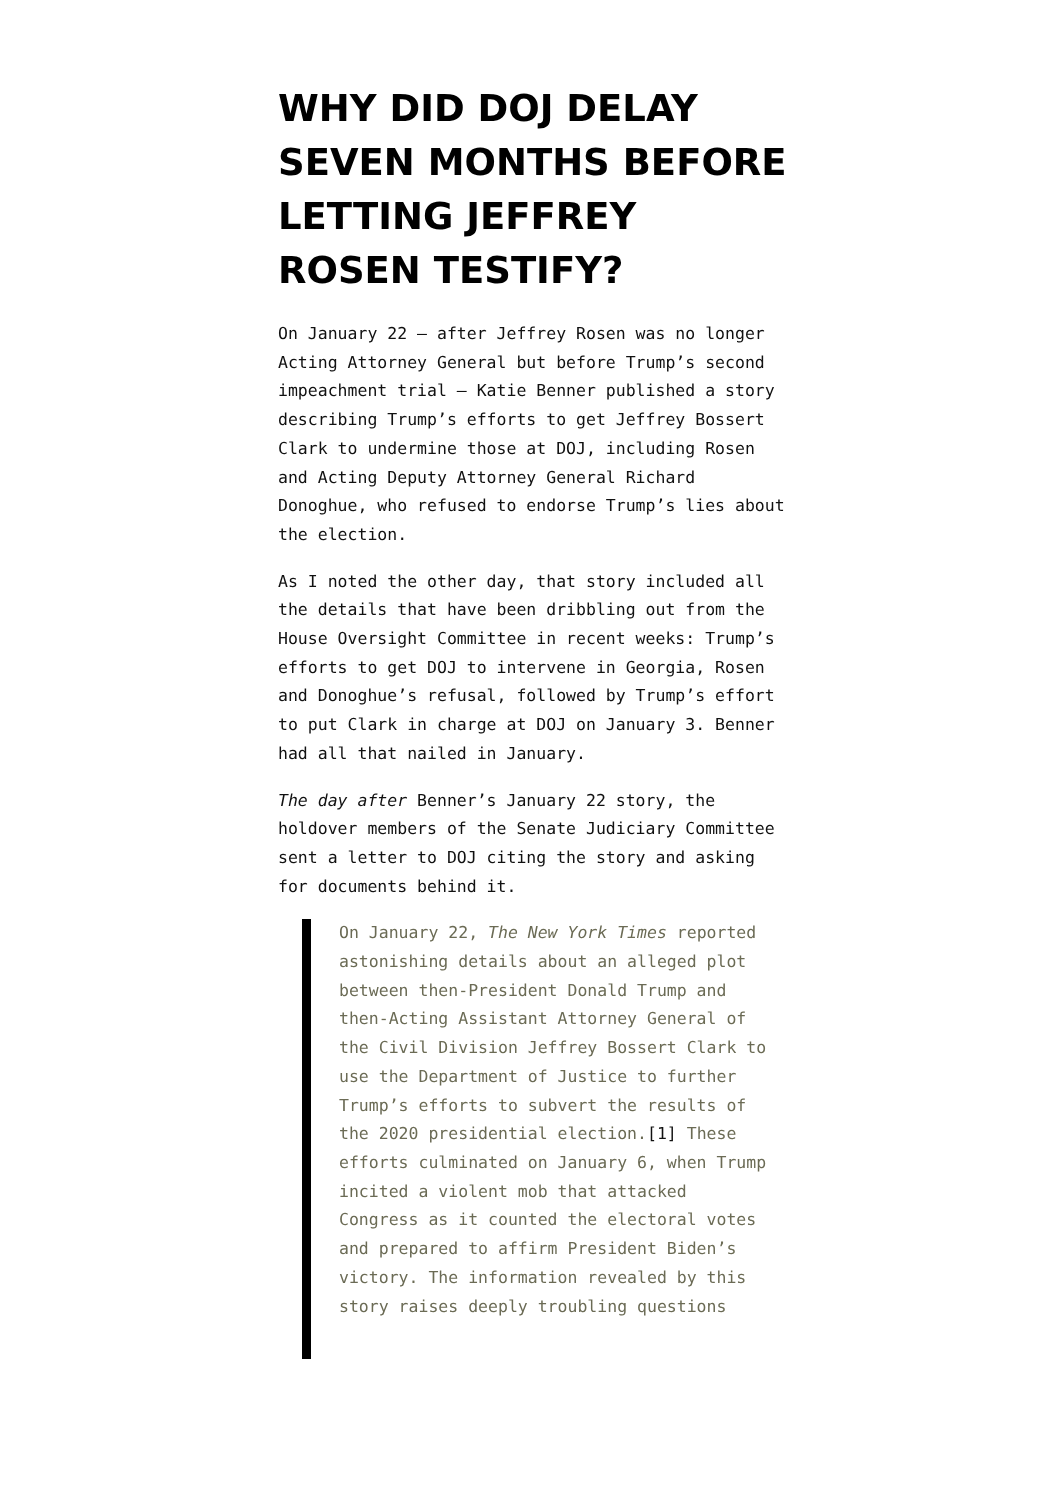WHY DID DOJ DELAY SEVEN MONTHS BEFORE LETTING JEFFREY ROSEN TESTIFY?
On January 22 — after Jeffrey Rosen was no longer Acting Attorney General but before Trump’s second impeachment trial — Katie Benner published a story describing Trump’s efforts to get Jeffrey Bossert Clark to undermine those at DOJ, including Rosen and Acting Deputy Attorney General Richard Donoghue, who refused to endorse Trump’s lies about the election.
As I noted the other day, that story included all the details that have been dribbling out from the House Oversight Committee in recent weeks: Trump’s efforts to get DOJ to intervene in Georgia, Rosen and Donoghue’s refusal, followed by Trump’s effort to put Clark in charge at DOJ on January 3. Benner had all that nailed in January.
The day after Benner’s January 22 story, the holdover members of the Senate Judiciary Committee sent a letter to DOJ citing the story and asking for documents behind it.
On January 22, The New York Times reported astonishing details about an alleged plot between then-President Donald Trump and then-Acting Assistant Attorney General of the Civil Division Jeffrey Bossert Clark to use the Department of Justice to further Trump’s efforts to subvert the results of the 2020 presidential election.[1] These efforts culminated on January 6, when Trump incited a violent mob that attacked Congress as it counted the electoral votes and prepared to affirm President Biden’s victory. The information revealed by this story raises deeply troubling questions